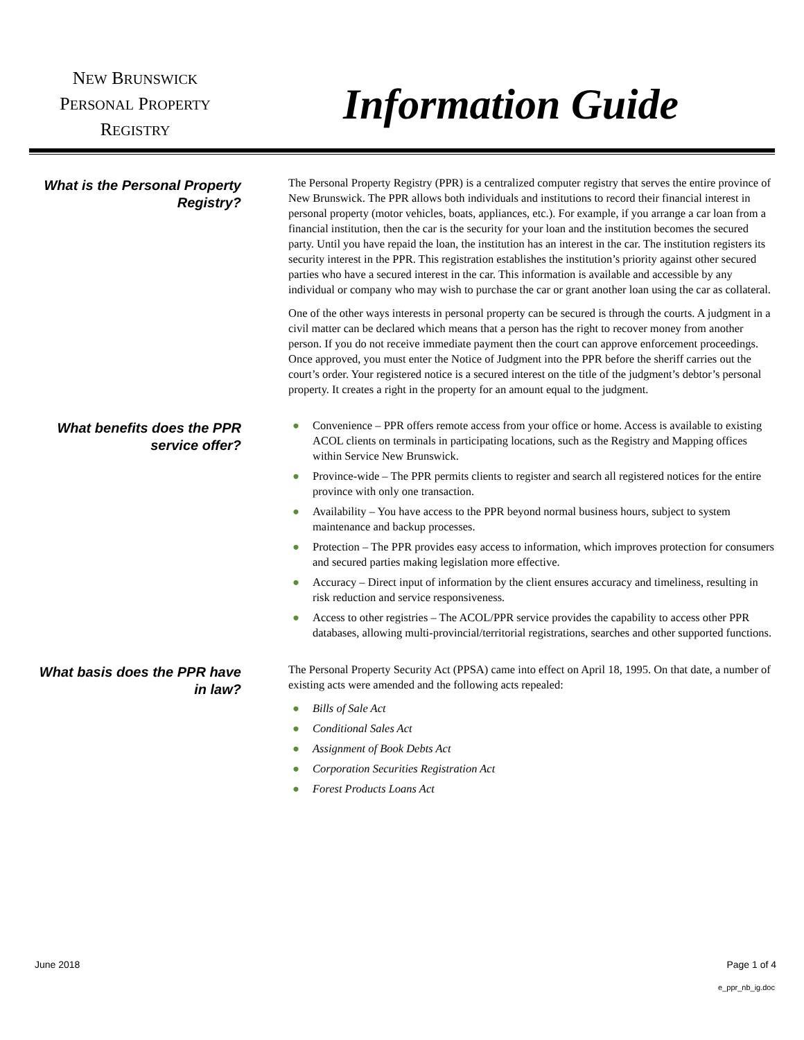NEW BRUNSWICK
PERSONAL PROPERTY
REGISTRY
Information Guide
What is the Personal Property Registry?
The Personal Property Registry (PPR) is a centralized computer registry that serves the entire province of New Brunswick. The PPR allows both individuals and institutions to record their financial interest in personal property (motor vehicles, boats, appliances, etc.). For example, if you arrange a car loan from a financial institution, then the car is the security for your loan and the institution becomes the secured party. Until you have repaid the loan, the institution has an interest in the car. The institution registers its security interest in the PPR. This registration establishes the institution’s priority against other secured parties who have a secured interest in the car. This information is available and accessible by any individual or company who may wish to purchase the car or grant another loan using the car as collateral.
One of the other ways interests in personal property can be secured is through the courts. A judgment in a civil matter can be declared which means that a person has the right to recover money from another person. If you do not receive immediate payment then the court can approve enforcement proceedings. Once approved, you must enter the Notice of Judgment into the PPR before the sheriff carries out the court’s order. Your registered notice is a secured interest on the title of the judgment’s debtor’s personal property. It creates a right in the property for an amount equal to the judgment.
What benefits does the PPR service offer?
● Convenience – PPR offers remote access from your office or home. Access is available to existing ACOL clients on terminals in participating locations, such as the Registry and Mapping offices within Service New Brunswick.
● Province-wide – The PPR permits clients to register and search all registered notices for the entire province with only one transaction.
● Availability – You have access to the PPR beyond normal business hours, subject to system maintenance and backup processes.
● Protection – The PPR provides easy access to information, which improves protection for consumers and secured parties making legislation more effective.
● Accuracy – Direct input of information by the client ensures accuracy and timeliness, resulting in risk reduction and service responsiveness.
● Access to other registries – The ACOL/PPR service provides the capability to access other PPR databases, allowing multi-provincial/territorial registrations, searches and other supported functions.
What basis does the PPR have in law?
The Personal Property Security Act (PPSA) came into effect on April 18, 1995. On that date, a number of existing acts were amended and the following acts repealed:
● Bills of Sale Act
● Conditional Sales Act
● Assignment of Book Debts Act
● Corporation Securities Registration Act
● Forest Products Loans Act
June 2018 Page 1 of 4
e_ppr_nb_ig.doc